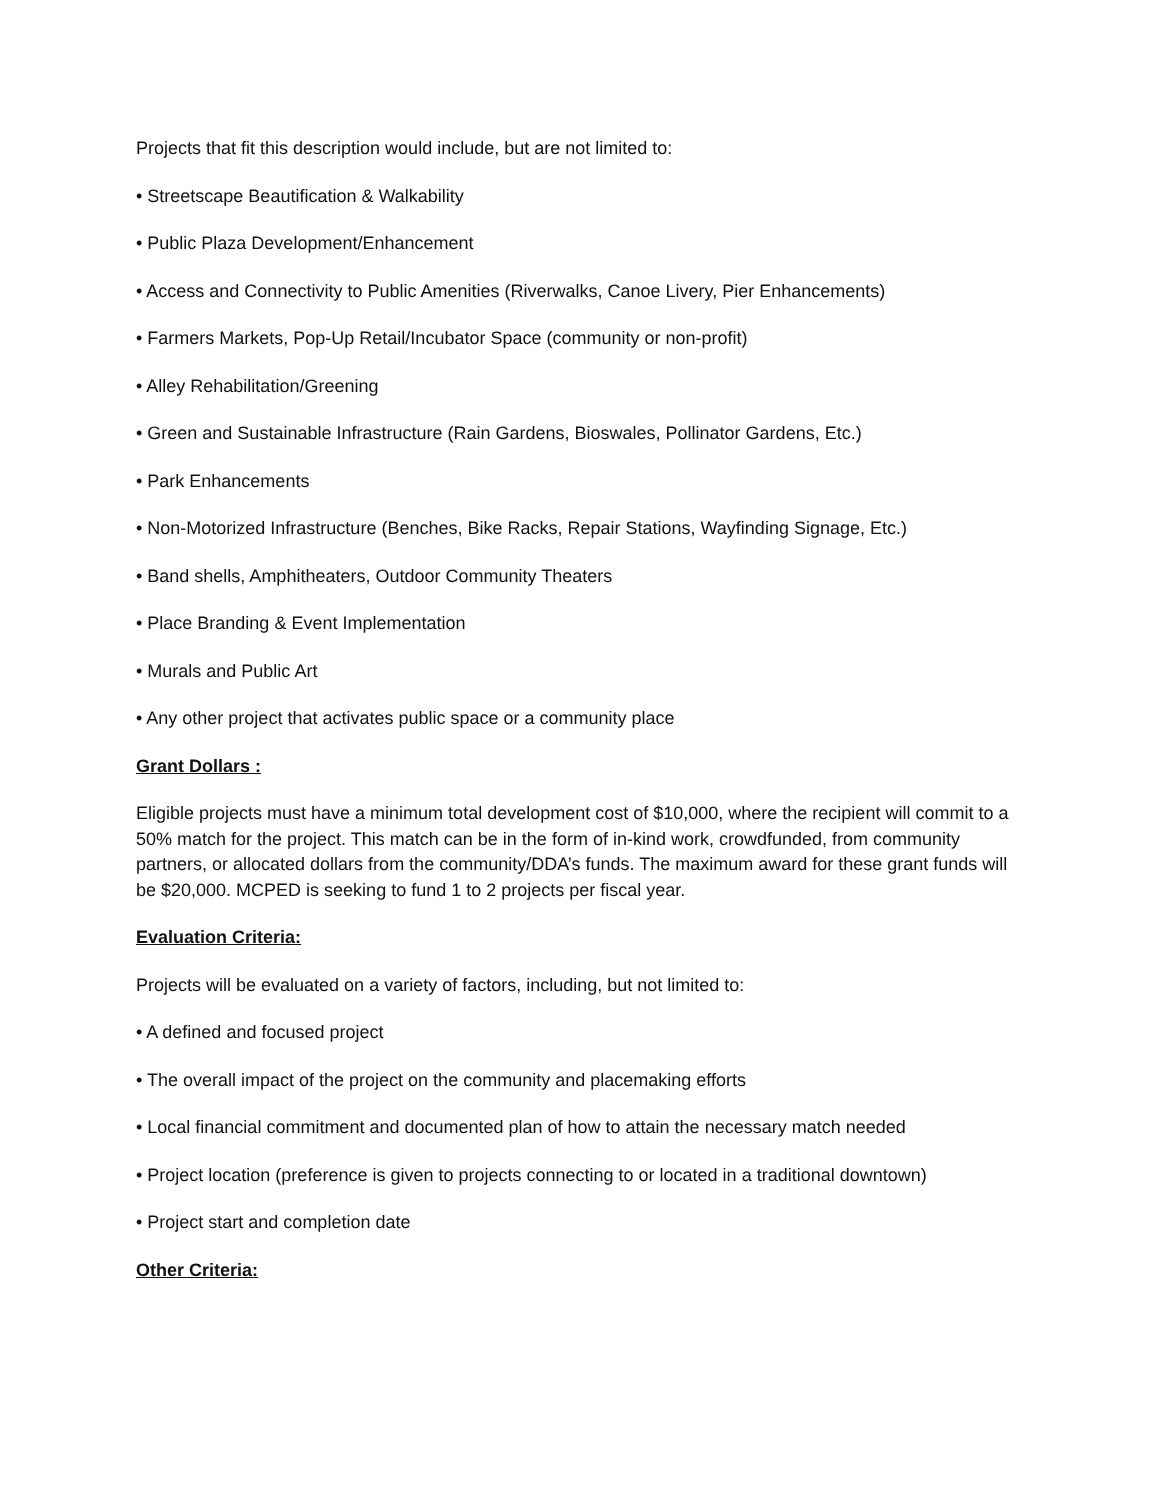Projects that fit this description would include, but are not limited to:
• Streetscape Beautification & Walkability
• Public Plaza Development/Enhancement
• Access and Connectivity to Public Amenities (Riverwalks, Canoe Livery, Pier Enhancements)
• Farmers Markets, Pop-Up Retail/Incubator Space (community or non-profit)
• Alley Rehabilitation/Greening
• Green and Sustainable Infrastructure (Rain Gardens, Bioswales, Pollinator Gardens, Etc.)
• Park Enhancements
• Non-Motorized Infrastructure (Benches, Bike Racks, Repair Stations, Wayfinding Signage, Etc.)
• Band shells, Amphitheaters, Outdoor Community Theaters
• Place Branding & Event Implementation
• Murals and Public Art
• Any other project that activates public space or a community place
Grant Dollars :
Eligible projects must have a minimum total development cost of $10,000, where the recipient will commit to a 50% match for the project. This match can be in the form of in-kind work, crowdfunded, from community partners, or allocated dollars from the community/DDA’s funds. The maximum award for these grant funds will be $20,000. MCPED is seeking to fund 1 to 2 projects per fiscal year.
Evaluation Criteria:
Projects will be evaluated on a variety of factors, including, but not limited to:
• A defined and focused project
• The overall impact of the project on the community and placemaking efforts
• Local financial commitment and documented plan of how to attain the necessary match needed
• Project location (preference is given to projects connecting to or located in a traditional downtown)
• Project start and completion date
Other Criteria: